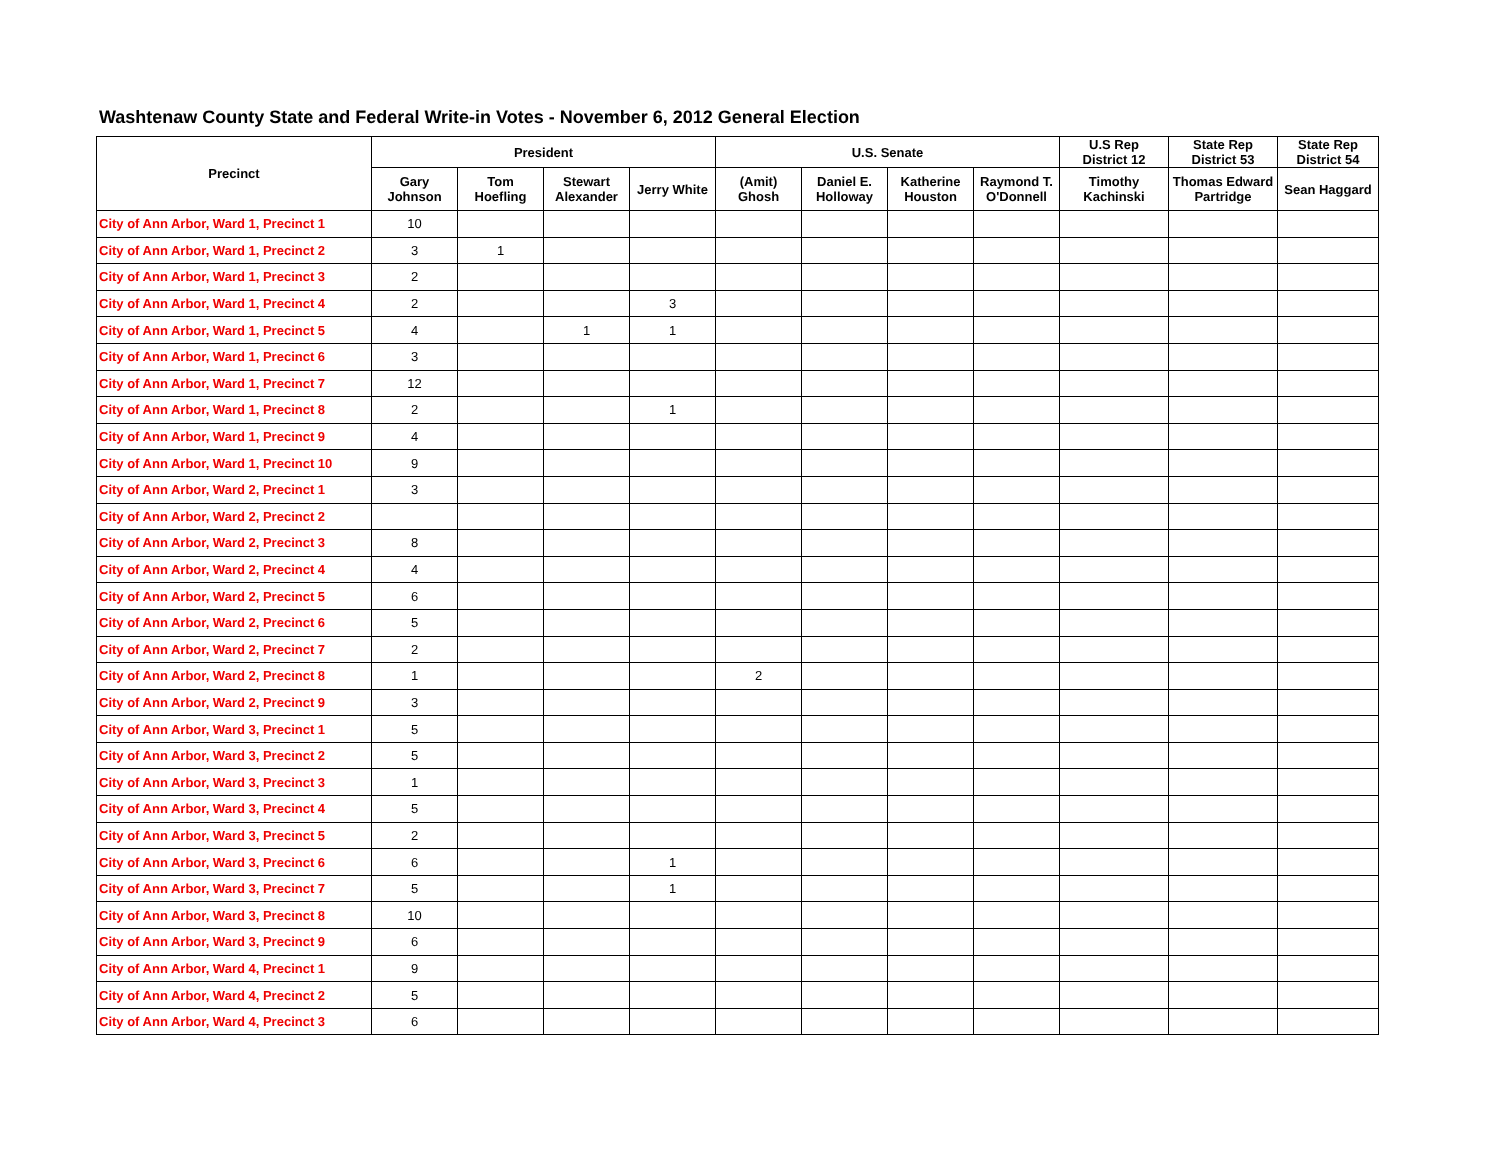Washtenaw County State and Federal Write-in Votes - November 6, 2012 General Election
| Precinct | President | | | | U.S. Senate | | | | U.S Rep District 12 | State Rep District 53 | State Rep District 54 |
| --- | --- | --- | --- | --- | --- | --- | --- | --- | --- | --- | --- |
| | Gary Johnson | Tom Hoefling | Stewart Alexander | Jerry White | (Amit) Ghosh | Daniel E. Holloway | Katherine Houston | Raymond T. O'Donnell | Timothy Kachinski | Thomas Edward Partridge | Sean Haggard |
| City of Ann Arbor, Ward 1, Precinct 1 | 10 | | | | | | | | | | |
| City of Ann Arbor, Ward 1, Precinct 2 | 3 | 1 | | | | | | | | | |
| City of Ann Arbor, Ward 1, Precinct 3 | 2 | | | | | | | | | | |
| City of Ann Arbor, Ward 1, Precinct 4 | 2 | | | 3 | | | | | | | |
| City of Ann Arbor, Ward 1, Precinct 5 | 4 | | 1 | 1 | | | | | | | |
| City of Ann Arbor, Ward 1, Precinct 6 | 3 | | | | | | | | | | |
| City of Ann Arbor, Ward 1, Precinct 7 | 12 | | | | | | | | | | |
| City of Ann Arbor, Ward 1, Precinct 8 | 2 | | | 1 | | | | | | | |
| City of Ann Arbor, Ward 1, Precinct 9 | 4 | | | | | | | | | | |
| City of Ann Arbor, Ward 1, Precinct 10 | 9 | | | | | | | | | | |
| City of Ann Arbor, Ward 2, Precinct 1 | 3 | | | | | | | | | | |
| City of Ann Arbor, Ward 2, Precinct 2 | | | | | | | | | | | |
| City of Ann Arbor, Ward 2, Precinct 3 | 8 | | | | | | | | | | |
| City of Ann Arbor, Ward 2, Precinct 4 | 4 | | | | | | | | | | |
| City of Ann Arbor, Ward 2, Precinct 5 | 6 | | | | | | | | | | |
| City of Ann Arbor, Ward 2, Precinct 6 | 5 | | | | | | | | | | |
| City of Ann Arbor, Ward 2, Precinct 7 | 2 | | | | | | | | | | |
| City of Ann Arbor, Ward 2, Precinct 8 | 1 | | | | 2 | | | | | | |
| City of Ann Arbor, Ward 2, Precinct 9 | 3 | | | | | | | | | | |
| City of Ann Arbor, Ward 3, Precinct 1 | 5 | | | | | | | | | | |
| City of Ann Arbor, Ward 3, Precinct 2 | 5 | | | | | | | | | | |
| City of Ann Arbor, Ward 3, Precinct 3 | 1 | | | | | | | | | | |
| City of Ann Arbor, Ward 3, Precinct 4 | 5 | | | | | | | | | | |
| City of Ann Arbor, Ward 3, Precinct 5 | 2 | | | | | | | | | | |
| City of Ann Arbor, Ward 3, Precinct 6 | 6 | | | 1 | | | | | | | |
| City of Ann Arbor, Ward 3, Precinct 7 | 5 | | | 1 | | | | | | | |
| City of Ann Arbor, Ward 3, Precinct 8 | 10 | | | | | | | | | | |
| City of Ann Arbor, Ward 3, Precinct 9 | 6 | | | | | | | | | | |
| City of Ann Arbor, Ward 4, Precinct 1 | 9 | | | | | | | | | | |
| City of Ann Arbor, Ward 4, Precinct 2 | 5 | | | | | | | | | | |
| City of Ann Arbor, Ward 4, Precinct 3 | 6 | | | | | | | | | | |